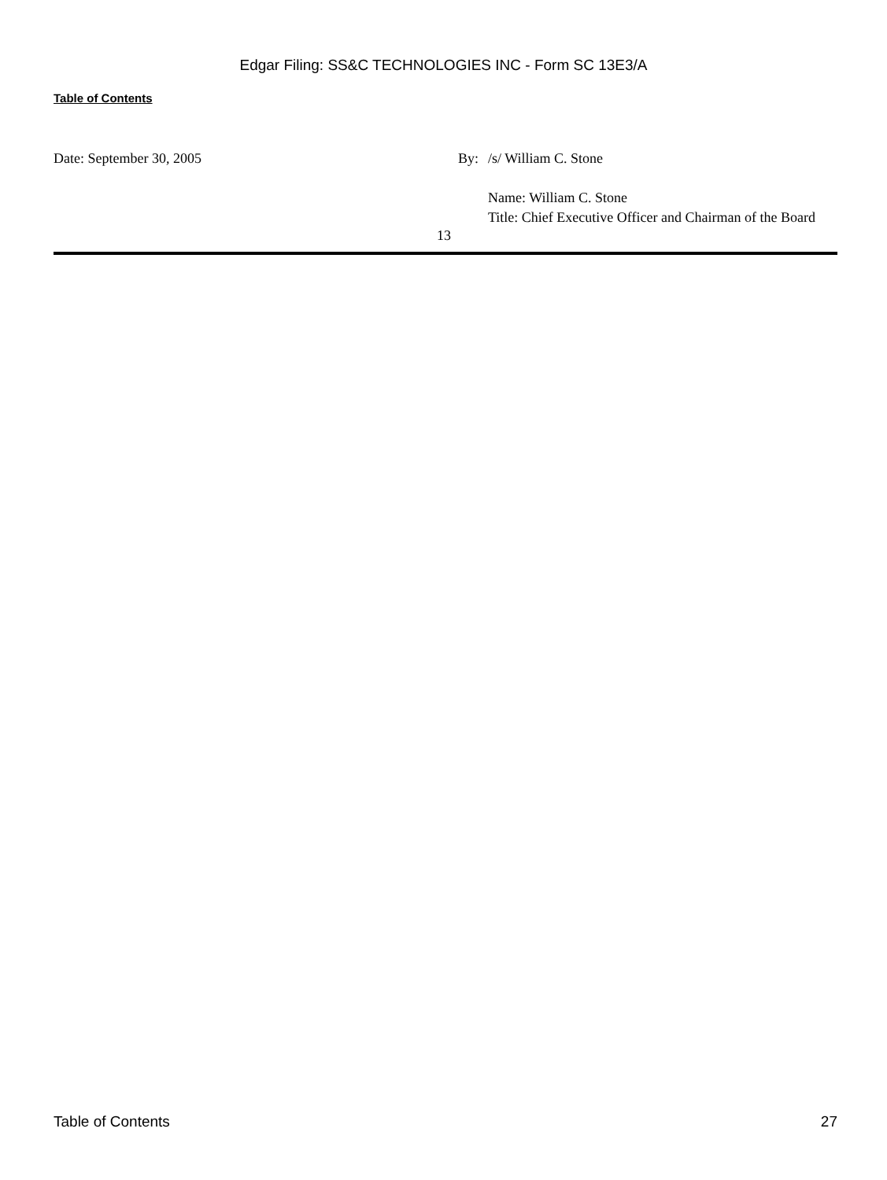Edgar Filing: SS&C TECHNOLOGIES INC - Form SC 13E3/A
Table of Contents
| Date: September 30, 2005 | By: | /s/ William C. Stone |
| | | Name: William C. Stone Title: Chief Executive Officer and Chairman of the Board |
13
Table of Contents 27